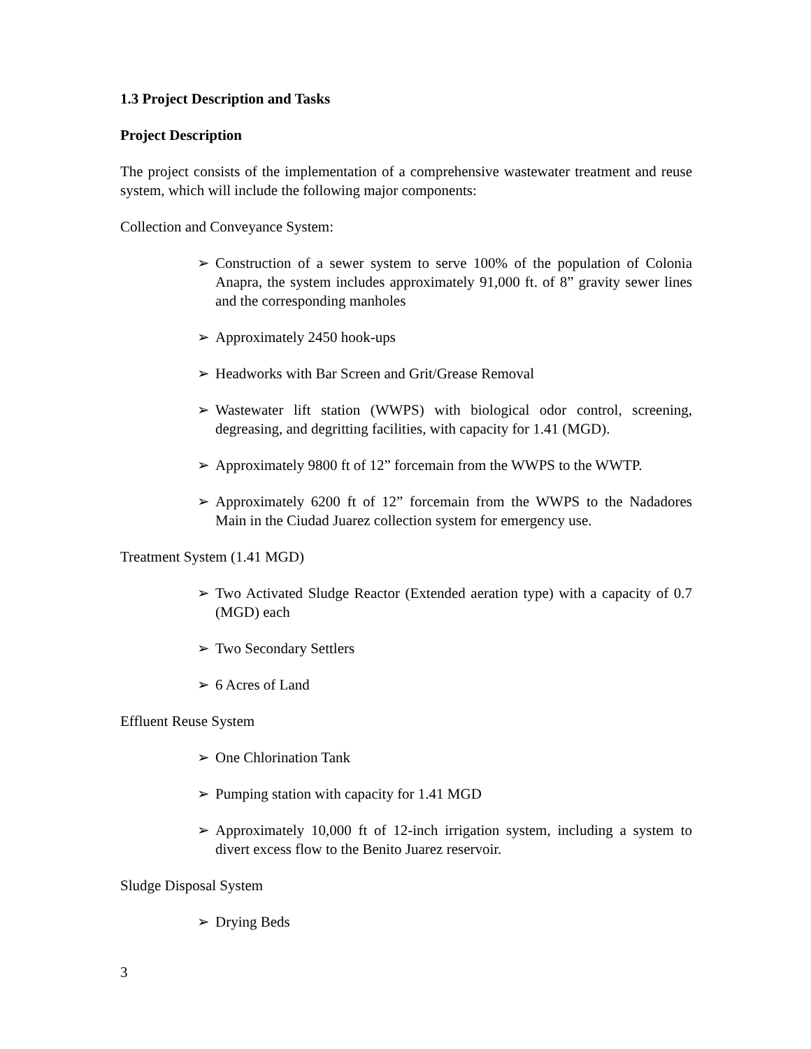1.3 Project Description and Tasks
Project Description
The project consists of the implementation of a comprehensive wastewater treatment and reuse system, which will include the following major components:
Collection and Conveyance System:
➢ Construction of a sewer system to serve 100% of the population of Colonia Anapra, the system includes approximately 91,000 ft. of 8” gravity sewer lines and the corresponding manholes
➢ Approximately 2450 hook-ups
➢ Headworks with Bar Screen and Grit/Grease Removal
➢ Wastewater lift station (WWPS) with biological odor control, screening, degreasing, and degritting facilities, with capacity for 1.41 (MGD).
➢ Approximately 9800 ft of 12” forcemain from the WWPS to the WWTP.
➢ Approximately 6200 ft of 12” forcemain from the WWPS to the Nadadores Main in the Ciudad Juarez collection system for emergency use.
Treatment System (1.41 MGD)
➢ Two Activated Sludge Reactor (Extended aeration type) with a capacity of 0.7 (MGD) each
➢ Two Secondary Settlers
➢ 6 Acres of Land
Effluent Reuse System
➢ One Chlorination Tank
➢ Pumping station with capacity for 1.41 MGD
➢ Approximately 10,000 ft of 12-inch irrigation system, including a system to divert excess flow to the Benito Juarez reservoir.
Sludge Disposal System
➢ Drying Beds
3